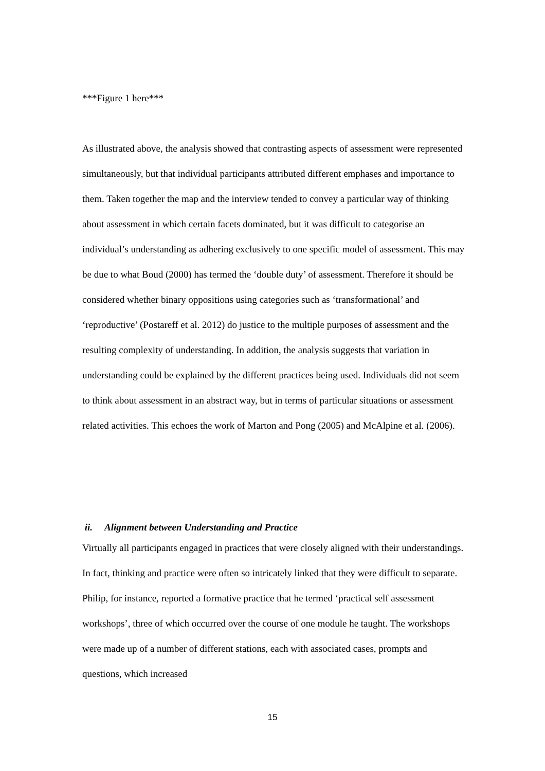***Figure 1 here***
As illustrated above, the analysis showed that contrasting aspects of assessment were represented simultaneously, but that individual participants attributed different emphases and importance to them. Taken together the map and the interview tended to convey a particular way of thinking about assessment in which certain facets dominated, but it was difficult to categorise an individual’s understanding as adhering exclusively to one specific model of assessment. This may be due to what Boud (2000) has termed the ‘double duty’ of assessment. Therefore it should be considered whether binary oppositions using categories such as ‘transformational’ and ‘reproductive’ (Postareff et al. 2012) do justice to the multiple purposes of assessment and the resulting complexity of understanding. In addition, the analysis suggests that variation in understanding could be explained by the different practices being used. Individuals did not seem to think about assessment in an abstract way, but in terms of particular situations or assessment related activities. This echoes the work of Marton and Pong (2005) and McAlpine et al. (2006).
ii. Alignment between Understanding and Practice
Virtually all participants engaged in practices that were closely aligned with their understandings. In fact, thinking and practice were often so intricately linked that they were difficult to separate. Philip, for instance, reported a formative practice that he termed ‘practical self assessment workshops’, three of which occurred over the course of one module he taught. The workshops were made up of a number of different stations, each with associated cases, prompts and questions, which increased
15